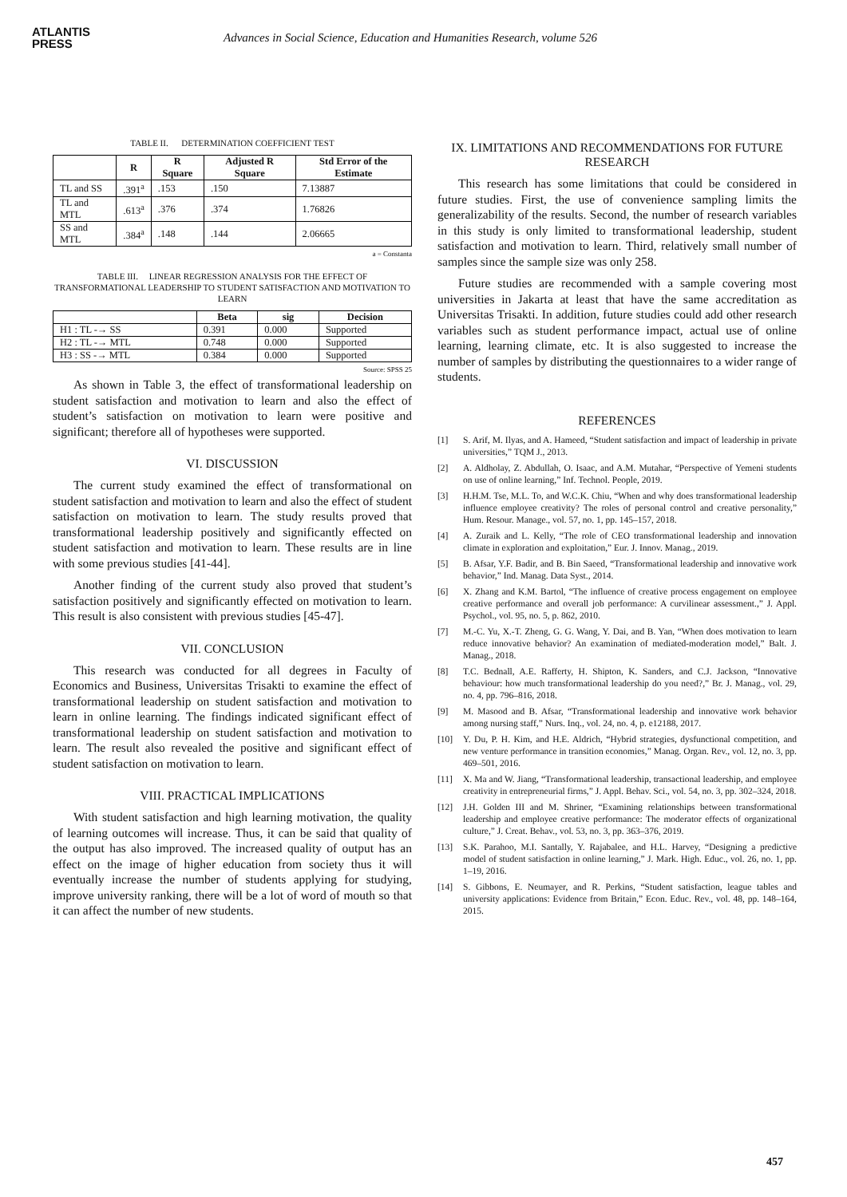ATLANTIS
PRESS
Advances in Social Science, Education and Humanities Research, volume 526
TABLE II. DETERMINATION COEFFICIENT TEST
| | R | R Square | Adjusted R Square | Std Error of the Estimate |
| --- | --- | --- | --- | --- |
| TL and SS | .391<sup>a</sup> | .153 | .150 | 7.13887 |
| TL and MTL | .613<sup>a</sup> | .376 | .374 | 1.76826 |
| SS and MTL | .384<sup>a</sup> | .148 | .144 | 2.06665 |
a = Constanta
TABLE III. LINEAR REGRESSION ANALYSIS FOR THE EFFECT OF TRANSFORMATIONAL LEADERSHIP TO STUDENT SATISFACTION AND MOTIVATION TO LEARN
| | Beta | sig | Decision |
| --- | --- | --- | --- |
| H1 : TL -→ SS | 0.391 | 0.000 | Supported |
| H2 : TL -→ MTL | 0.748 | 0.000 | Supported |
| H3 : SS -→ MTL | 0.384 | 0.000 | Supported |
Source: SPSS 25
As shown in Table 3, the effect of transformational leadership on student satisfaction and motivation to learn and also the effect of student’s satisfaction on motivation to learn were positive and significant; therefore all of hypotheses were supported.
VI. DISCUSSION
The current study examined the effect of transformational on student satisfaction and motivation to learn and also the effect of student satisfaction on motivation to learn. The study results proved that transformational leadership positively and significantly effected on student satisfaction and motivation to learn. These results are in line with some previous studies [41-44].
Another finding of the current study also proved that student’s satisfaction positively and significantly effected on motivation to learn. This result is also consistent with previous studies [45-47].
VII. CONCLUSION
This research was conducted for all degrees in Faculty of Economics and Business, Universitas Trisakti to examine the effect of transformational leadership on student satisfaction and motivation to learn in online learning. The findings indicated significant effect of transformational leadership on student satisfaction and motivation to learn. The result also revealed the positive and significant effect of student satisfaction on motivation to learn.
VIII. PRACTICAL IMPLICATIONS
With student satisfaction and high learning motivation, the quality of learning outcomes will increase. Thus, it can be said that quality of the output has also improved. The increased quality of output has an effect on the image of higher education from society thus it will eventually increase the number of students applying for studying, improve university ranking, there will be a lot of word of mouth so that it can affect the number of new students.
IX. LIMITATIONS AND RECOMMENDATIONS FOR FUTURE RESEARCH
This research has some limitations that could be considered in future studies. First, the use of convenience sampling limits the generalizability of the results. Second, the number of research variables in this study is only limited to transformational leadership, student satisfaction and motivation to learn. Third, relatively small number of samples since the sample size was only 258.
Future studies are recommended with a sample covering most universities in Jakarta at least that have the same accreditation as Universitas Trisakti. In addition, future studies could add other research variables such as student performance impact, actual use of online learning, learning climate, etc. It is also suggested to increase the number of samples by distributing the questionnaires to a wider range of students.
REFERENCES
[1] S. Arif, M. Ilyas, and A. Hameed, “Student satisfaction and impact of leadership in private universities,” TQM J., 2013.
[2] A. Aldholay, Z. Abdullah, O. Isaac, and A.M. Mutahar, “Perspective of Yemeni students on use of online learning,” Inf. Technol. People, 2019.
[3] H.H.M. Tse, M.L. To, and W.C.K. Chiu, “When and why does transformational leadership influence employee creativity? The roles of personal control and creative personality,” Hum. Resour. Manage., vol. 57, no. 1, pp. 145–157, 2018.
[4] A. Zuraik and L. Kelly, “The role of CEO transformational leadership and innovation climate in exploration and exploitation,” Eur. J. Innov. Manag., 2019.
[5] B. Afsar, Y.F. Badir, and B. Bin Saeed, “Transformational leadership and innovative work behavior,” Ind. Manag. Data Syst., 2014.
[6] X. Zhang and K.M. Bartol, “The influence of creative process engagement on employee creative performance and overall job performance: A curvilinear assessment.,” J. Appl. Psychol., vol. 95, no. 5, p. 862, 2010.
[7] M.-C. Yu, X.-T. Zheng, G. G. Wang, Y. Dai, and B. Yan, “When does motivation to learn reduce innovative behavior? An examination of mediated-moderation model,” Balt. J. Manag., 2018.
[8] T.C. Bednall, A.E. Rafferty, H. Shipton, K. Sanders, and C.J. Jackson, “Innovative behaviour: how much transformational leadership do you need?,” Br. J. Manag., vol. 29, no. 4, pp. 796–816, 2018.
[9] M. Masood and B. Afsar, “Transformational leadership and innovative work behavior among nursing staff,” Nurs. Inq., vol. 24, no. 4, p. e12188, 2017.
[10] Y. Du, P. H. Kim, and H.E. Aldrich, “Hybrid strategies, dysfunctional competition, and new venture performance in transition economies,” Manag. Organ. Rev., vol. 12, no. 3, pp. 469–501, 2016.
[11] X. Ma and W. Jiang, “Transformational leadership, transactional leadership, and employee creativity in entrepreneurial firms,” J. Appl. Behav. Sci., vol. 54, no. 3, pp. 302–324, 2018.
[12] J.H. Golden III and M. Shriner, “Examining relationships between transformational leadership and employee creative performance: The moderator effects of organizational culture,” J. Creat. Behav., vol. 53, no. 3, pp. 363–376, 2019.
[13] S.K. Parahoo, M.I. Santally, Y. Rajabalee, and H.L. Harvey, “Designing a predictive model of student satisfaction in online learning,” J. Mark. High. Educ., vol. 26, no. 1, pp. 1–19, 2016.
[14] S. Gibbons, E. Neumayer, and R. Perkins, “Student satisfaction, league tables and university applications: Evidence from Britain,” Econ. Educ. Rev., vol. 48, pp. 148–164, 2015.
457